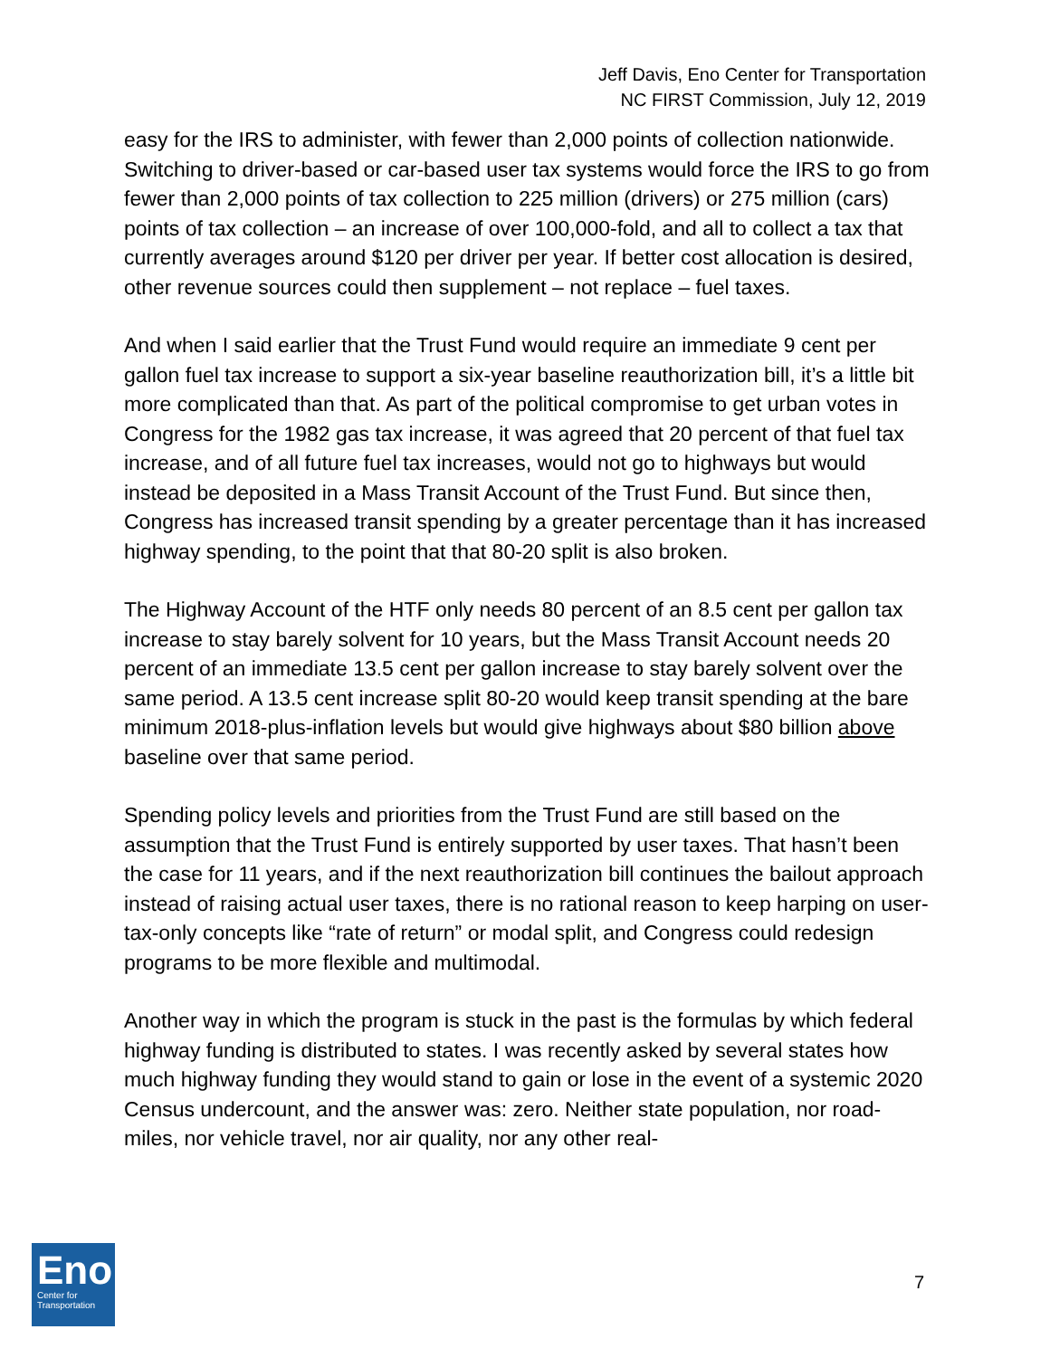Jeff Davis, Eno Center for Transportation
NC FIRST Commission, July 12, 2019
easy for the IRS to administer, with fewer than 2,000 points of collection nationwide. Switching to driver-based or car-based user tax systems would force the IRS to go from fewer than 2,000 points of tax collection to 225 million (drivers) or 275 million (cars) points of tax collection – an increase of over 100,000-fold, and all to collect a tax that currently averages around $120 per driver per year. If better cost allocation is desired, other revenue sources could then supplement – not replace – fuel taxes.
And when I said earlier that the Trust Fund would require an immediate 9 cent per gallon fuel tax increase to support a six-year baseline reauthorization bill, it’s a little bit more complicated than that. As part of the political compromise to get urban votes in Congress for the 1982 gas tax increase, it was agreed that 20 percent of that fuel tax increase, and of all future fuel tax increases, would not go to highways but would instead be deposited in a Mass Transit Account of the Trust Fund. But since then, Congress has increased transit spending by a greater percentage than it has increased highway spending, to the point that that 80-20 split is also broken.
The Highway Account of the HTF only needs 80 percent of an 8.5 cent per gallon tax increase to stay barely solvent for 10 years, but the Mass Transit Account needs 20 percent of an immediate 13.5 cent per gallon increase to stay barely solvent over the same period. A 13.5 cent increase split 80-20 would keep transit spending at the bare minimum 2018-plus-inflation levels but would give highways about $80 billion above baseline over that same period.
Spending policy levels and priorities from the Trust Fund are still based on the assumption that the Trust Fund is entirely supported by user taxes. That hasn’t been the case for 11 years, and if the next reauthorization bill continues the bailout approach instead of raising actual user taxes, there is no rational reason to keep harping on user-tax-only concepts like “rate of return” or modal split, and Congress could redesign programs to be more flexible and multimodal.
Another way in which the program is stuck in the past is the formulas by which federal highway funding is distributed to states. I was recently asked by several states how much highway funding they would stand to gain or lose in the event of a systemic 2020 Census undercount, and the answer was: zero. Neither state population, nor road-miles, nor vehicle travel, nor air quality, nor any other real-
Eno
Center for
Transportation
7